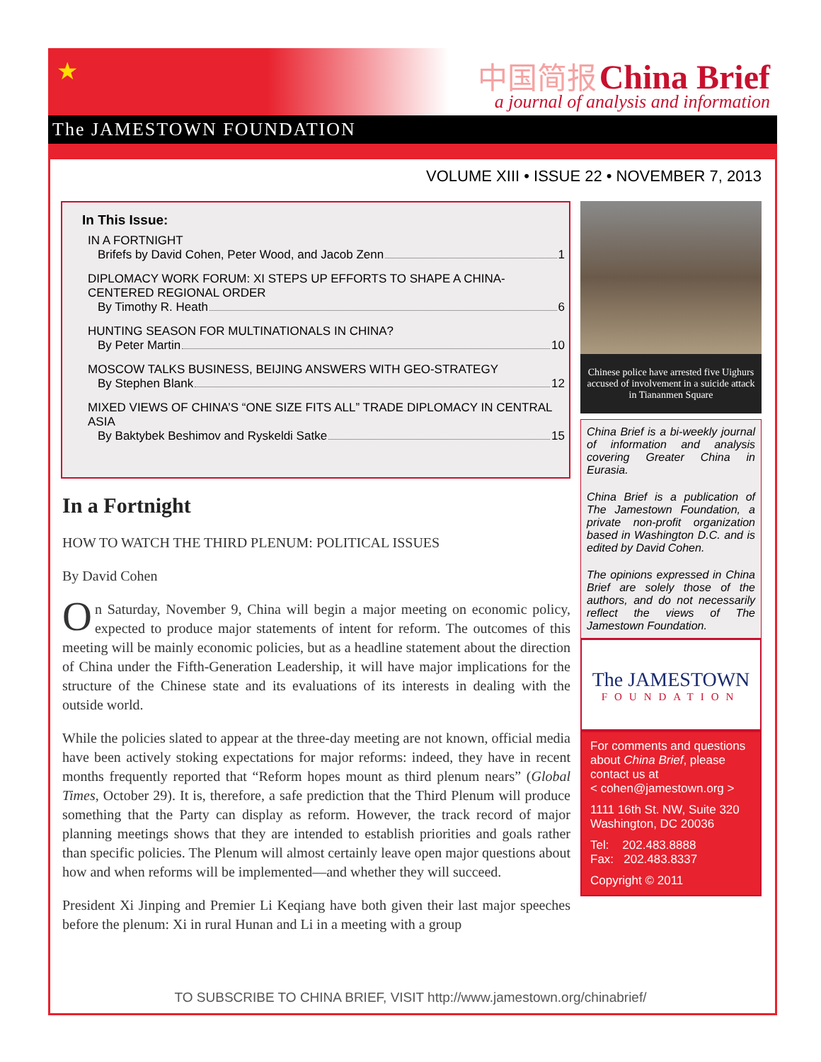★
中国简报 China Brief
a journal of analysis and information
The JAMESTOWN FOUNDATION
VOLUME XIII • ISSUE 22 • NOVEMBER 7, 2013
In This Issue:
IN A FORTNIGHT
Brifefs by David Cohen, Peter Wood, and Jacob Zenn 1
DIPLOMACY WORK FORUM: XI STEPS UP EFFORTS TO SHAPE A CHINA-CENTERED REGIONAL ORDER
By Timothy R. Heath 6
HUNTING SEASON FOR MULTINATIONALS IN CHINA?
By Peter Martin 10
MOSCOW TALKS BUSINESS, BEIJING ANSWERS WITH GEO-STRATEGY
By Stephen Blank 12
MIXED VIEWS OF CHINA’S “ONE SIZE FITS ALL” TRADE DIPLOMACY IN CENTRAL ASIA
By Baktybek Beshimov and Ryskeldi Satke 15
In a Fortnight
HOW TO WATCH THE THIRD PLENUM: POLITICAL ISSUES
By David Cohen
On Saturday, November 9, China will begin a major meeting on economic policy, expected to produce major statements of intent for reform. The outcomes of this meeting will be mainly economic policies, but as a headline statement about the direction of China under the Fifth-Generation Leadership, it will have major implications for the structure of the Chinese state and its evaluations of its interests in dealing with the outside world.
While the policies slated to appear at the three-day meeting are not known, official media have been actively stoking expectations for major reforms: indeed, they have in recent months frequently reported that “Reform hopes mount as third plenum nears” (Global Times, October 29). It is, therefore, a safe prediction that the Third Plenum will produce something that the Party can display as reform. However, the track record of major planning meetings shows that they are intended to establish priorities and goals rather than specific policies. The Plenum will almost certainly leave open major questions about how and when reforms will be implemented—and whether they will succeed.
President Xi Jinping and Premier Li Keqiang have both given their last major speeches before the plenum: Xi in rural Hunan and Li in a meeting with a group
Chinese police have arrested five Uighurs accused of involvement in a suicide attack in Tiananmen Square
China Brief is a bi-weekly journal of information and analysis covering Greater China in Eurasia.
China Brief is a publication of The Jamestown Foundation, a private non-profit organization based in Washington D.C. and is edited by David Cohen.
The opinions expressed in China Brief are solely those of the authors, and do not necessarily reflect the views of The Jamestown Foundation.
The JAMESTOWN
FOUNDATION
For comments and questions about China Brief, please contact us at
< cohen@jamestown.org >
1111 16th St. NW, Suite 320
Washington, DC 20036
Tel: 202.483.8888
Fax: 202.483.8337
Copyright © 2011
TO SUBSCRIBE TO CHINA BRIEF, VISIT http://www.jamestown.org/chinabrief/